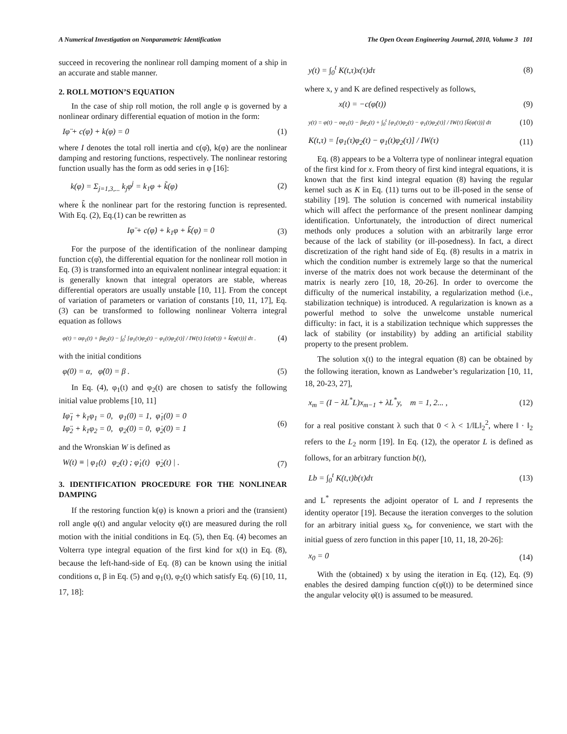A Numerical Investigation on Nonparametric Identification The Open Ocean Engineering Journal, 2010, Volume 3 101
succeed in recovering the nonlinear roll damping moment of a ship in an accurate and stable manner.
2. ROLL MOTION’S EQUATION
In the case of ship roll motion, the roll angle φ is governed by a nonlinear ordinary differential equation of motion in the form:
Iφ̈ + c(φ̇) + k(φ) = 0 (1)
where I denotes the total roll inertia and c(φ̇), k(φ) are the nonlinear damping and restoring functions, respectively. The nonlinear restoring function usually has the form as odd series in φ [16]:
k(φ) = Σ<sub>j=1,3,...</sub> k<sub>j</sub>φ<sup>j</sup> = k<sub>1</sub>φ + k̃(φ) (2)
where k̃ the nonlinear part for the restoring function is represented. With Eq. (2), Eq.(1) can be rewritten as
Iφ̈ + c(φ̇) + k<sub>1</sub>φ + k̃(φ) = 0 (3)
For the purpose of the identification of the nonlinear damping function c(φ̇), the differential equation for the nonlinear roll motion in Eq. (3) is transformed into an equivalent nonlinear integral equation: it is generally known that integral operators are stable, whereas differential operators are usually unstable [10, 11]. From the concept of variation of parameters or variation of constants [10, 11, 17], Eq. (3) can be transformed to following nonlinear Volterra integral equation as follows
φ(t) = αφ<sub>1</sub>(t) + βφ<sub>2</sub>(t) − ∫<sub>0</sub><sup>t</sup> [φ<sub>1</sub>(τ)φ<sub>2</sub>(t) − φ<sub>1</sub>(t)φ<sub>2</sub>(τ)] / IW(τ) [c(φ̇(τ)) + k̃(φ(τ))] dτ . (4)
with the initial conditions
φ(0) = α, φ̇(0) = β . (5)
In Eq. (4), φ<sub>1</sub>(t) and φ<sub>2</sub>(t) are chosen to satisfy the following initial value problems [10, 11]
Iφ̈<sub>1</sub> + k<sub>1</sub>φ<sub>1</sub> = 0, φ<sub>1</sub>(0) = 1, φ̇<sub>1</sub>(0) = 0
Iφ̈<sub>2</sub> + k<sub>1</sub>φ<sub>2</sub> = 0, φ<sub>2</sub>(0) = 0, φ̇<sub>2</sub>(0) = 1 (6)
and the Wronskian W is defined as
W(t) ≡ | φ<sub>1</sub>(t) φ<sub>2</sub>(t) ; φ̇<sub>1</sub>(t) φ̇<sub>2</sub>(t) | . (7)
3. IDENTIFICATION PROCEDURE FOR THE NONLINEAR DAMPING
If the restoring function k(φ) is known a priori and the (transient) roll angle φ(t) and angular velocity φ̇(t) are measured during the roll motion with the initial conditions in Eq. (5), then Eq. (4) becomes an Volterra type integral equation of the first kind for x(t) in Eq. (8), because the left-hand-side of Eq. (8) can be known using the initial conditions α, β in Eq. (5) and φ<sub>1</sub>(t), φ<sub>2</sub>(t) which satisfy Eq. (6) [10, 11, 17, 18]:
y(t) = ∫<sub>0</sub><sup>t</sup> K(t,τ)x(τ)dτ (8)
where x, y and K are defined respectively as follows,
x(t) = −c(φ̇(t)) (9)
y(t) = φ(t) − αφ<sub>1</sub>(t) − βφ<sub>2</sub>(t) + ∫<sub>0</sub><sup>t</sup> [φ<sub>1</sub>(τ)φ<sub>2</sub>(t) − φ<sub>1</sub>(t)φ<sub>2</sub>(τ)] / IW(τ) [k̃(φ(τ))] dτ (10)
K(t,τ) = [φ<sub>1</sub>(τ)φ<sub>2</sub>(t) − φ<sub>1</sub>(t)φ<sub>2</sub>(τ)] / IW(τ) (11)
Eq. (8) appears to be a Volterra type of nonlinear integral equation of the first kind for x. From theory of first kind integral equations, it is known that the first kind integral equation (8) having the regular kernel such as K in Eq. (11) turns out to be ill-posed in the sense of stability [19]. The solution is concerned with numerical instability which will affect the performance of the present nonlinear damping identification. Unfortunately, the introduction of direct numerical methods only produces a solution with an arbitrarily large error because of the lack of stability (or ill-posedness). In fact, a direct discretization of the right hand side of Eq. (8) results in a matrix in which the condition number is extremely large so that the numerical inverse of the matrix does not work because the determinant of the matrix is nearly zero [10, 18, 20-26]. In order to overcome the difficulty of the numerical instability, a regularization method (i.e., stabilization technique) is introduced. A regularization is known as a powerful method to solve the unwelcome unstable numerical difficulty: in fact, it is a stabilization technique which suppresses the lack of stability (or instability) by adding an artificial stability property to the present problem.
The solution x(t) to the integral equation (8) can be obtained by the following iteration, known as Landweber’s regularization [10, 11, 18, 20-23, 27],
x<sub>m</sub> = (I − λL<sup>*</sup>L)x<sub>m−1</sub> + λL<sup>*</sup>y, m = 1, 2... , (12)
for a real positive constant λ such that 0 < λ < 1/‖L‖<sub>2</sub><sup>2</sup>, where ‖ · ‖<sub>2</sub> refers to the L<sub>2</sub> norm [19]. In Eq. (12), the operator L is defined as follows, for an arbitrary function b(t),
Lb = ∫<sub>0</sub><sup>t</sup> K(t,τ)b(τ)dτ (13)
and L<sup>*</sup> represents the adjoint operator of L and I represents the identity operator [19]. Because the iteration converges to the solution for an arbitrary initial guess x<sub>0</sub>, for convenience, we start with the initial guess of zero function in this paper [10, 11, 18, 20-26]:
x<sub>0</sub> = 0 (14)
With the (obtained) x by using the iteration in Eq. (12), Eq. (9) enables the desired damping function c(φ̇(t)) to be determined since the angular velocity φ̇(t) is assumed to be measured.